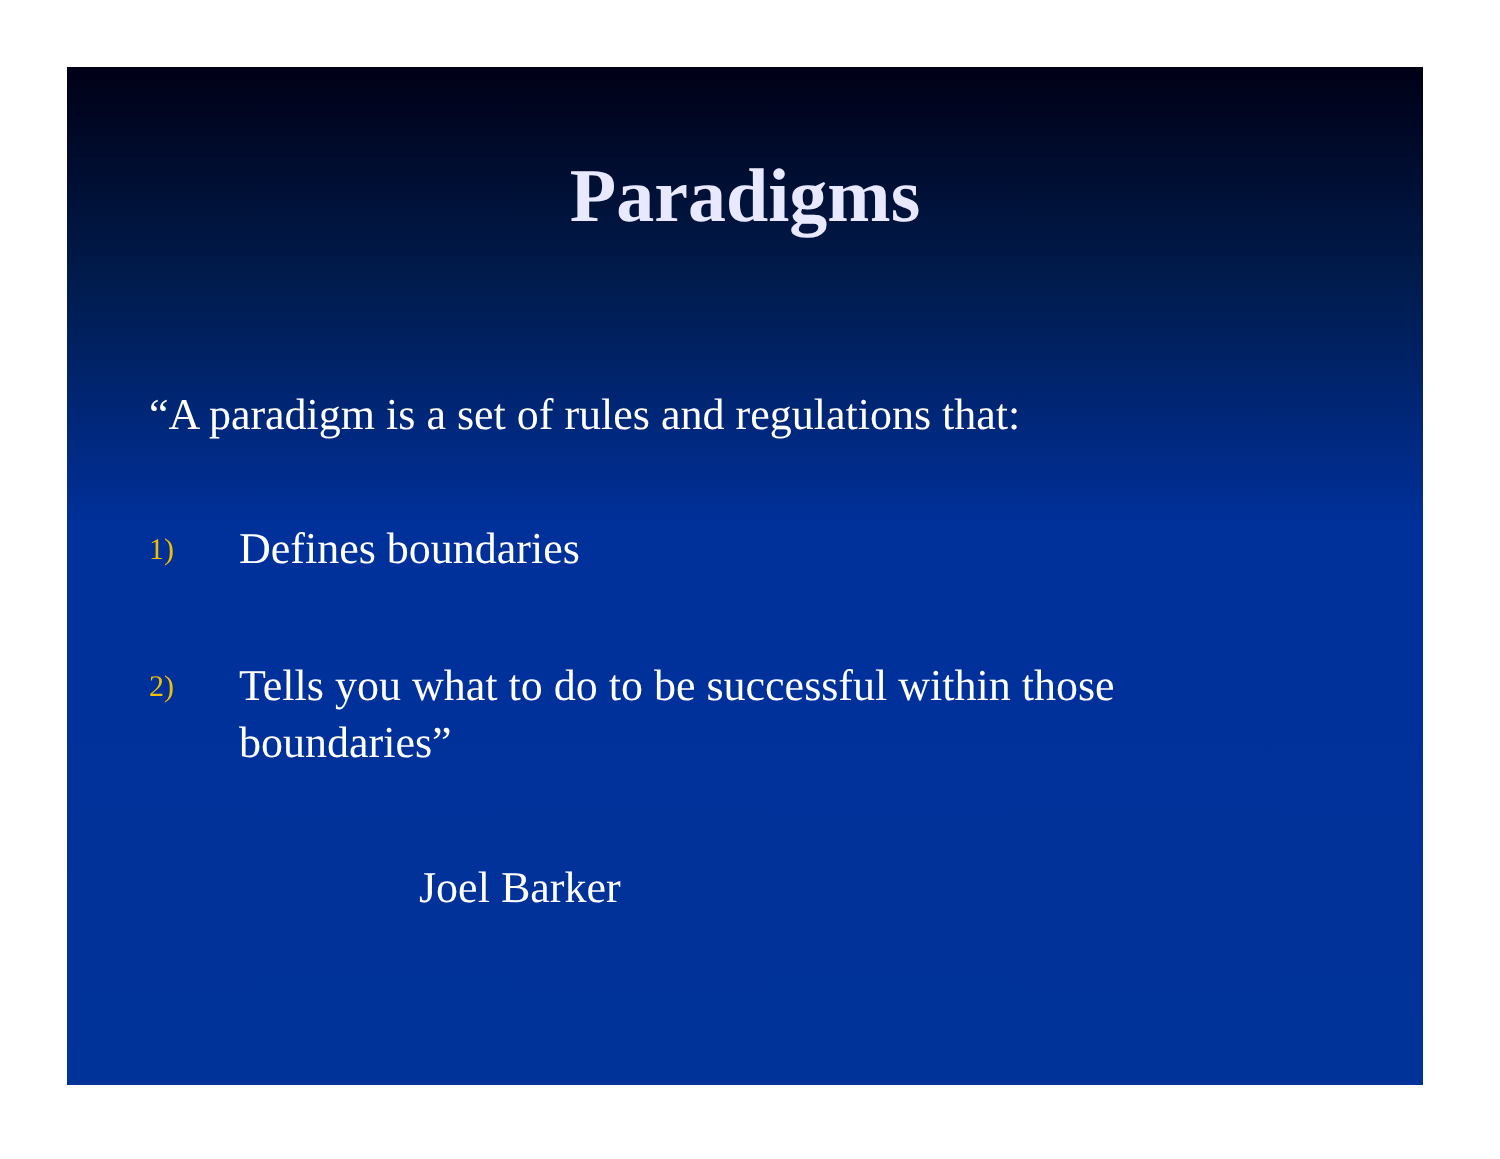Paradigms
“A paradigm is a set of rules and regulations that:
1)
Defines boundaries
2)
Tells you what to do to be successful within those boundaries”
Joel Barker